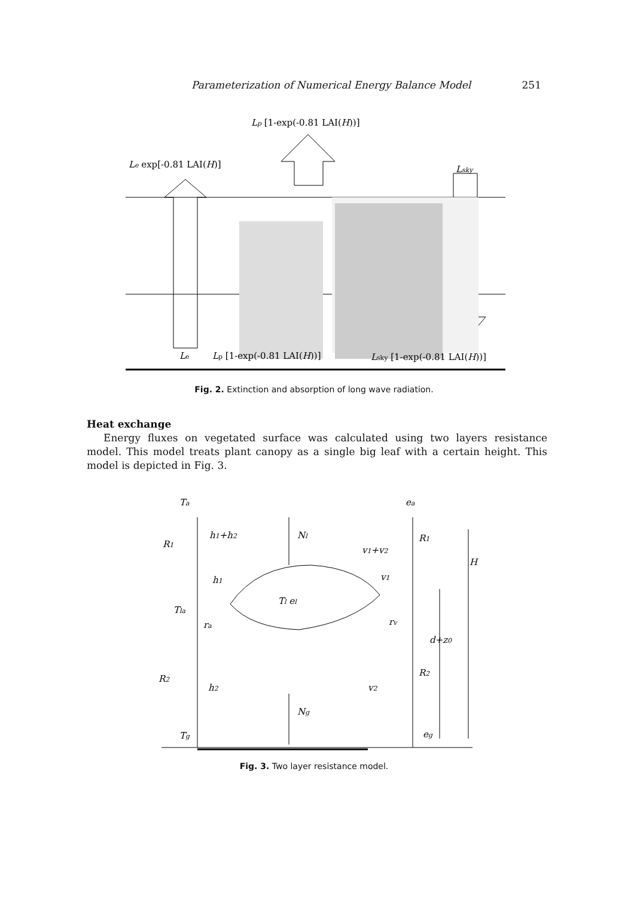Parameterization of Numerical Energy Balance Model 251
Lp [1-exp(-0.81 LAI(H))]
Le exp[-0.81 LAI(H)]
Lsky
Le
Lp [1-exp(-0.81 LAI(H))]
Lsky [1-exp(-0.81 LAI(H))]
Fig. 2. Extinction and absorption of long wave radiation.
Heat exchange
Energy fluxes on vegetated surface was calculated using two layers resistance model. This model treats plant canopy as a single big leaf with a certain height. This model is depicted in Fig. 3.
Ta
ea
R1
h1+h2
Nl
v1+v2
R1
H
h1
v1
Tla
Tl el
ra
rv
d+z0
R2
R2
h2
v2
Ng
Tg
eg
Fig. 3. Two layer resistance model.